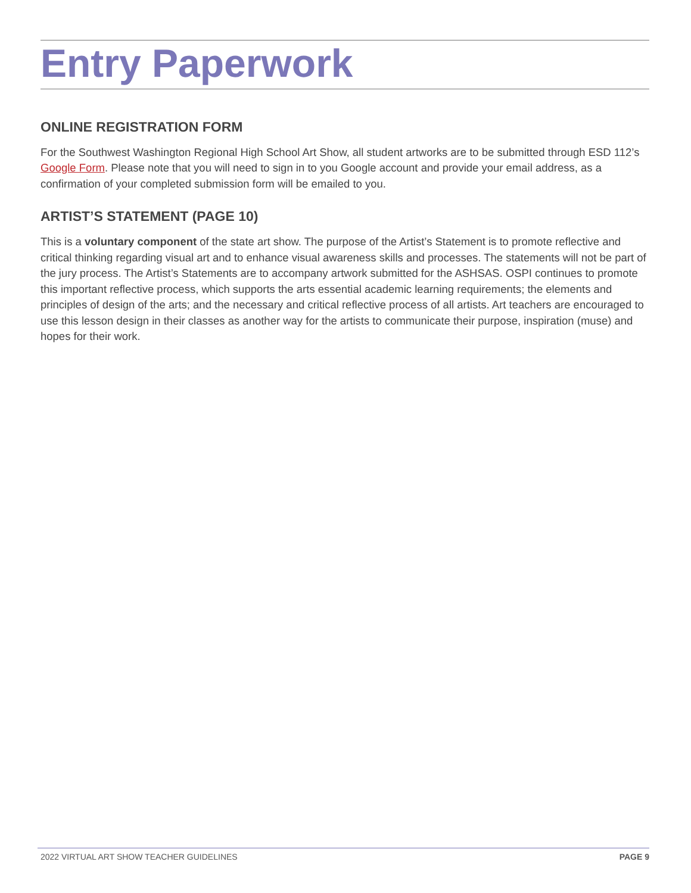Entry Paperwork
ONLINE REGISTRATION FORM
For the Southwest Washington Regional High School Art Show, all student artworks are to be submitted through ESD 112’s Google Form. Please note that you will need to sign in to you Google account and provide your email address, as a confirmation of your completed submission form will be emailed to you.
ARTIST’S STATEMENT (PAGE 10)
This is a voluntary component of the state art show. The purpose of the Artist’s Statement is to promote reflective and critical thinking regarding visual art and to enhance visual awareness skills and processes. The statements will not be part of the jury process. The Artist’s Statements are to accompany artwork submitted for the ASHSAS. OSPI continues to promote this important reflective process, which supports the arts essential academic learning requirements; the elements and principles of design of the arts; and the necessary and critical reflective process of all artists. Art teachers are encouraged to use this lesson design in their classes as another way for the artists to communicate their purpose, inspiration (muse) and hopes for their work.
2022 VIRTUAL ART SHOW TEACHER GUIDELINES PAGE 9